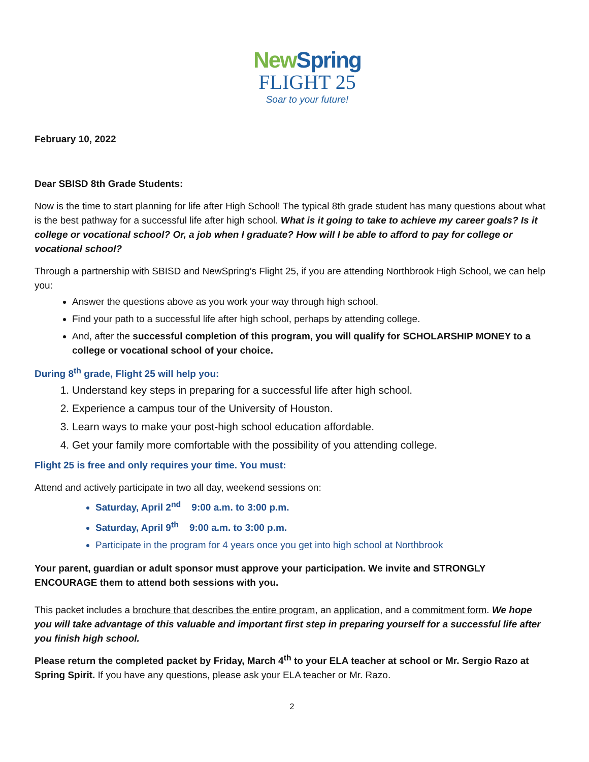New Spring
FLIGHT 25
Soar to your future!
February 10, 2022
Dear SBISD 8th Grade Students:
Now is the time to start planning for life after High School! The typical 8th grade student has many questions about what is the best pathway for a successful life after high school. What is it going to take to achieve my career goals? Is it college or vocational school? Or, a job when I graduate? How will I be able to afford to pay for college or vocational school?
Through a partnership with SBISD and NewSpring’s Flight 25, if you are attending Northbrook High School, we can help you:
Answer the questions above as you work your way through high school.
Find your path to a successful life after high school, perhaps by attending college.
And, after the successful completion of this program, you will qualify for SCHOLARSHIP MONEY to a college or vocational school of your choice.
During 8<sup>th</sup> grade, Flight 25 will help you:
1. Understand key steps in preparing for a successful life after high school.
2. Experience a campus tour of the University of Houston.
3. Learn ways to make your post-high school education affordable.
4. Get your family more comfortable with the possibility of you attending college.
Flight 25 is free and only requires your time. You must:
Attend and actively participate in two all day, weekend sessions on:
Saturday, April 2<sup>nd</sup> 9:00 a.m. to 3:00 p.m.
Saturday, April 9<sup>th</sup> 9:00 a.m. to 3:00 p.m.
Participate in the program for 4 years once you get into high school at Northbrook
Your parent, guardian or adult sponsor must approve your participation. We invite and STRONGLY ENCOURAGE them to attend both sessions with you.
This packet includes a brochure that describes the entire program, an application, and a commitment form. We hope you will take advantage of this valuable and important first step in preparing yourself for a successful life after you finish high school.
Please return the completed packet by Friday, March 4<sup>th</sup> to your ELA teacher at school or Mr. Sergio Razo at Spring Spirit. If you have any questions, please ask your ELA teacher or Mr. Razo.
2